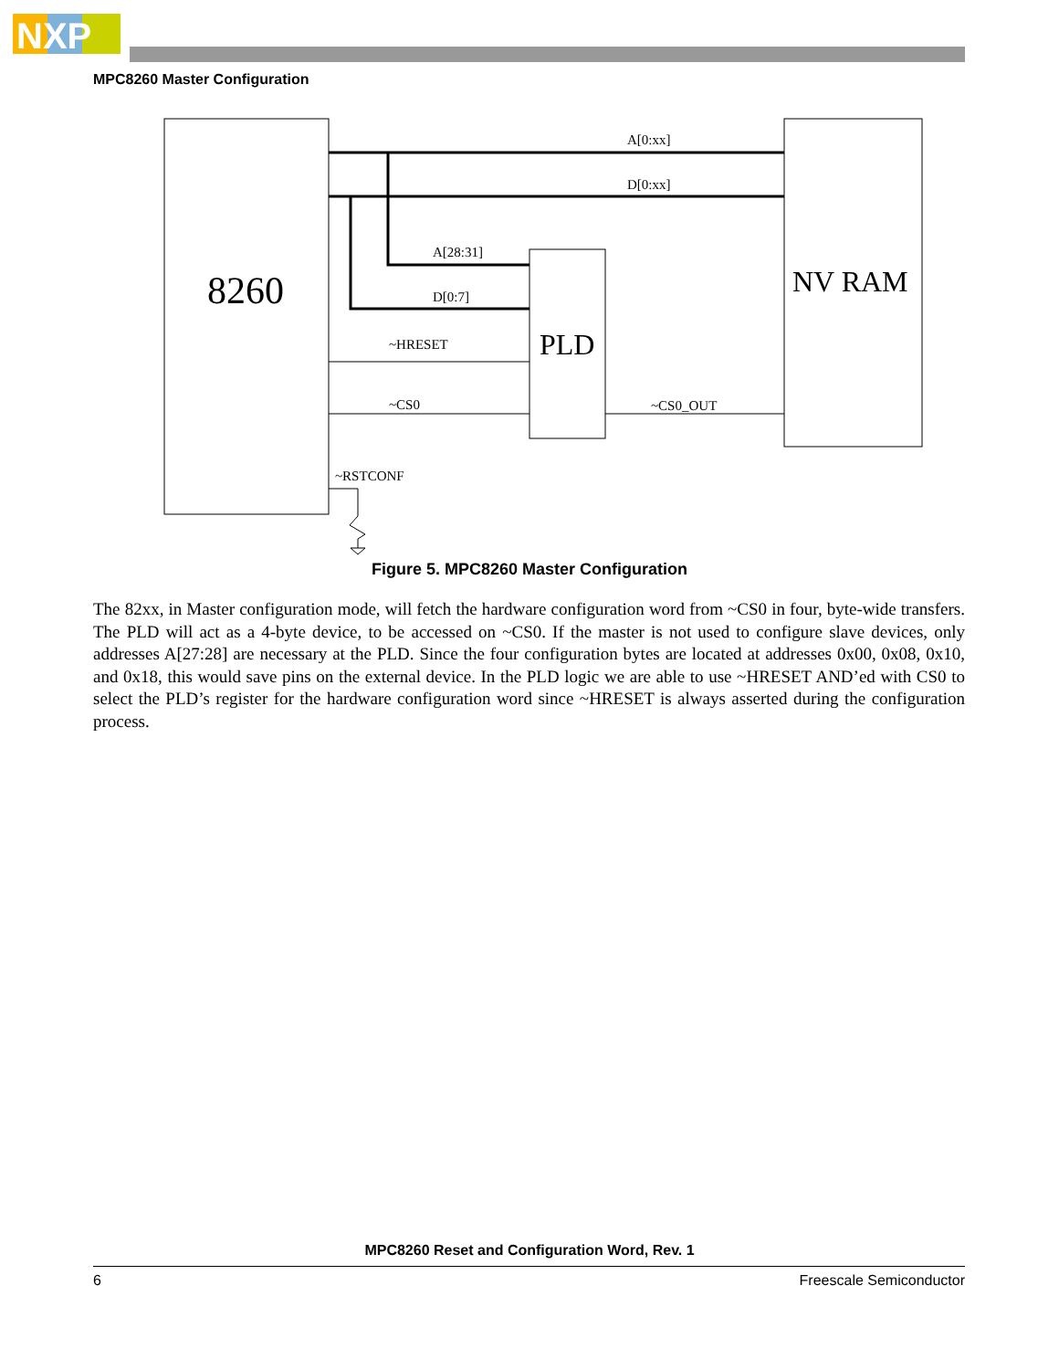NXP
MPC8260 Master Configuration
8260
PLD
NV RAM
A[0:xx]
D[0:xx]
A[28:31]
D[0:7]
~HRESET
~CS0
~CS0_OUT
~RSTCONF
Figure 5. MPC8260 Master Configuration
The 82xx, in Master configuration mode, will fetch the hardware configuration word from ~CS0 in four, byte-wide transfers. The PLD will act as a 4-byte device, to be accessed on ~CS0. If the master is not used to configure slave devices, only addresses A[27:28] are necessary at the PLD. Since the four configuration bytes are located at addresses 0x00, 0x08, 0x10, and 0x18, this would save pins on the external device. In the PLD logic we are able to use ~HRESET AND’ed with CS0 to select the PLD’s register for the hardware configuration word since ~HRESET is always asserted during the configuration process.
MPC8260 Reset and Configuration Word, Rev. 1
6 Freescale Semiconductor